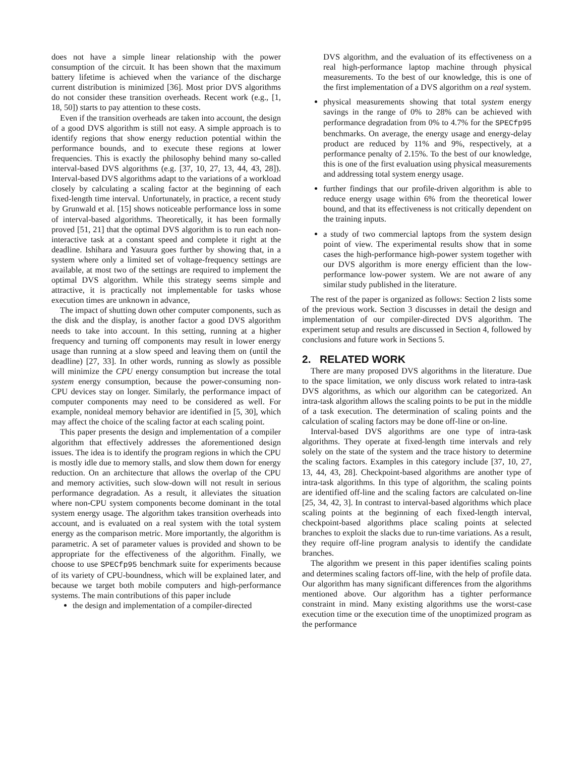does not have a simple linear relationship with the power consumption of the circuit. It has been shown that the maximum battery lifetime is achieved when the variance of the discharge current distribution is minimized [36]. Most prior DVS algorithms do not consider these transition overheads. Recent work (e.g., [1, 18, 50]) starts to pay attention to these costs.
Even if the transition overheads are taken into account, the design of a good DVS algorithm is still not easy. A simple approach is to identify regions that show energy reduction potential within the performance bounds, and to execute these regions at lower frequencies. This is exactly the philosophy behind many so-called interval-based DVS algorithms (e.g. [37, 10, 27, 13, 44, 43, 28]). Interval-based DVS algorithms adapt to the variations of a workload closely by calculating a scaling factor at the beginning of each fixed-length time interval. Unfortunately, in practice, a recent study by Grunwald et al. [15] shows noticeable performance loss in some of interval-based algorithms. Theoretically, it has been formally proved [51, 21] that the optimal DVS algorithm is to run each non-interactive task at a constant speed and complete it right at the deadline. Ishihara and Yasuura goes further by showing that, in a system where only a limited set of voltage-frequency settings are available, at most two of the settings are required to implement the optimal DVS algorithm. While this strategy seems simple and attractive, it is practically not implementable for tasks whose execution times are unknown in advance,
The impact of shutting down other computer components, such as the disk and the display, is another factor a good DVS algorithm needs to take into account. In this setting, running at a higher frequency and turning off components may result in lower energy usage than running at a slow speed and leaving them on (until the deadline) [27, 33]. In other words, running as slowly as possible will minimize the CPU energy consumption but increase the total system energy consumption, because the power-consuming non-CPU devices stay on longer. Similarly, the performance impact of computer components may need to be considered as well. For example, nonideal memory behavior are identified in [5, 30], which may affect the choice of the scaling factor at each scaling point.
This paper presents the design and implementation of a compiler algorithm that effectively addresses the aforementioned design issues. The idea is to identify the program regions in which the CPU is mostly idle due to memory stalls, and slow them down for energy reduction. On an architecture that allows the overlap of the CPU and memory activities, such slow-down will not result in serious performance degradation. As a result, it alleviates the situation where non-CPU system components become dominant in the total system energy usage. The algorithm takes transition overheads into account, and is evaluated on a real system with the total system energy as the comparison metric. More importantly, the algorithm is parametric. A set of parameter values is provided and shown to be appropriate for the effectiveness of the algorithm. Finally, we choose to use SPECfp95 benchmark suite for experiments because of its variety of CPU-boundness, which will be explained later, and because we target both mobile computers and high-performance systems. The main contributions of this paper include
the design and implementation of a compiler-directed
DVS algorithm, and the evaluation of its effectiveness on a real high-performance laptop machine through physical measurements. To the best of our knowledge, this is one of the first implementation of a DVS algorithm on a real system.
physical measurements showing that total system energy savings in the range of 0% to 28% can be achieved with performance degradation from 0% to 4.7% for the SPECfp95 benchmarks. On average, the energy usage and energy-delay product are reduced by 11% and 9%, respectively, at a performance penalty of 2.15%. To the best of our knowledge, this is one of the first evaluation using physical measurements and addressing total system energy usage.
further findings that our profile-driven algorithm is able to reduce energy usage within 6% from the theoretical lower bound, and that its effectiveness is not critically dependent on the training inputs.
a study of two commercial laptops from the system design point of view. The experimental results show that in some cases the high-performance high-power system together with our DVS algorithm is more energy efficient than the low-performance low-power system. We are not aware of any similar study published in the literature.
The rest of the paper is organized as follows: Section 2 lists some of the previous work. Section 3 discusses in detail the design and implementation of our compiler-directed DVS algorithm. The experiment setup and results are discussed in Section 4, followed by conclusions and future work in Sections 5.
2. RELATED WORK
There are many proposed DVS algorithms in the literature. Due to the space limitation, we only discuss work related to intra-task DVS algorithms, as which our algorithm can be categorized. An intra-task algorithm allows the scaling points to be put in the middle of a task execution. The determination of scaling points and the calculation of scaling factors may be done off-line or on-line.
Interval-based DVS algorithms are one type of intra-task algorithms. They operate at fixed-length time intervals and rely solely on the state of the system and the trace history to determine the scaling factors. Examples in this category include [37, 10, 27, 13, 44, 43, 28]. Checkpoint-based algorithms are another type of intra-task algorithms. In this type of algorithm, the scaling points are identified off-line and the scaling factors are calculated on-line [25, 34, 42, 3]. In contrast to interval-based algorithms which place scaling points at the beginning of each fixed-length interval, checkpoint-based algorithms place scaling points at selected branches to exploit the slacks due to run-time variations. As a result, they require off-line program analysis to identify the candidate branches.
The algorithm we present in this paper identifies scaling points and determines scaling factors off-line, with the help of profile data. Our algorithm has many significant differences from the algorithms mentioned above. Our algorithm has a tighter performance constraint in mind. Many existing algorithms use the worst-case execution time or the execution time of the unoptimized program as the performance